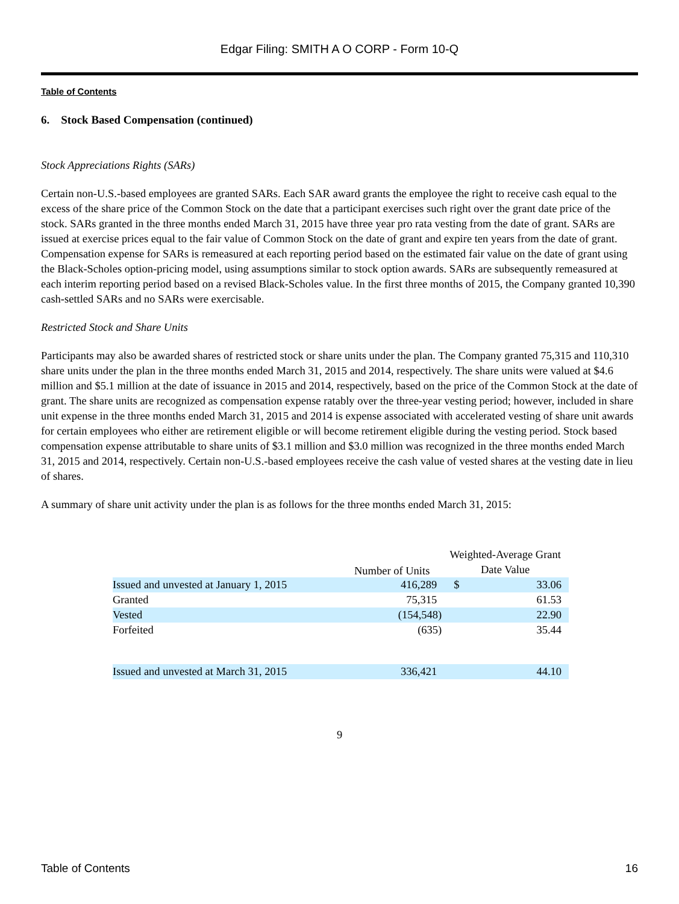Edgar Filing: SMITH A O CORP - Form 10-Q
Table of Contents
6. Stock Based Compensation (continued)
Stock Appreciations Rights (SARs)
Certain non-U.S.-based employees are granted SARs. Each SAR award grants the employee the right to receive cash equal to the excess of the share price of the Common Stock on the date that a participant exercises such right over the grant date price of the stock. SARs granted in the three months ended March 31, 2015 have three year pro rata vesting from the date of grant. SARs are issued at exercise prices equal to the fair value of Common Stock on the date of grant and expire ten years from the date of grant. Compensation expense for SARs is remeasured at each reporting period based on the estimated fair value on the date of grant using the Black-Scholes option-pricing model, using assumptions similar to stock option awards. SARs are subsequently remeasured at each interim reporting period based on a revised Black-Scholes value. In the first three months of 2015, the Company granted 10,390 cash-settled SARs and no SARs were exercisable.
Restricted Stock and Share Units
Participants may also be awarded shares of restricted stock or share units under the plan. The Company granted 75,315 and 110,310 share units under the plan in the three months ended March 31, 2015 and 2014, respectively. The share units were valued at $4.6 million and $5.1 million at the date of issuance in 2015 and 2014, respectively, based on the price of the Common Stock at the date of grant. The share units are recognized as compensation expense ratably over the three-year vesting period; however, included in share unit expense in the three months ended March 31, 2015 and 2014 is expense associated with accelerated vesting of share unit awards for certain employees who either are retirement eligible or will become retirement eligible during the vesting period. Stock based compensation expense attributable to share units of $3.1 million and $3.0 million was recognized in the three months ended March 31, 2015 and 2014, respectively. Certain non-U.S.-based employees receive the cash value of vested shares at the vesting date in lieu of shares.
A summary of share unit activity under the plan is as follows for the three months ended March 31, 2015:
| | Number of Units | Weighted-Average Grant Date Value | |
| --- | --- | --- | --- |
| Issued and unvested at January 1, 2015 | 416,289 | $ | 33.06 |
| Granted | 75,315 | | 61.53 |
| Vested | (154,548) | | 22.90 |
| Forfeited | (635) | | 35.44 |
| Issued and unvested at March 31, 2015 | 336,421 | | 44.10 |
9
Table of Contents 16